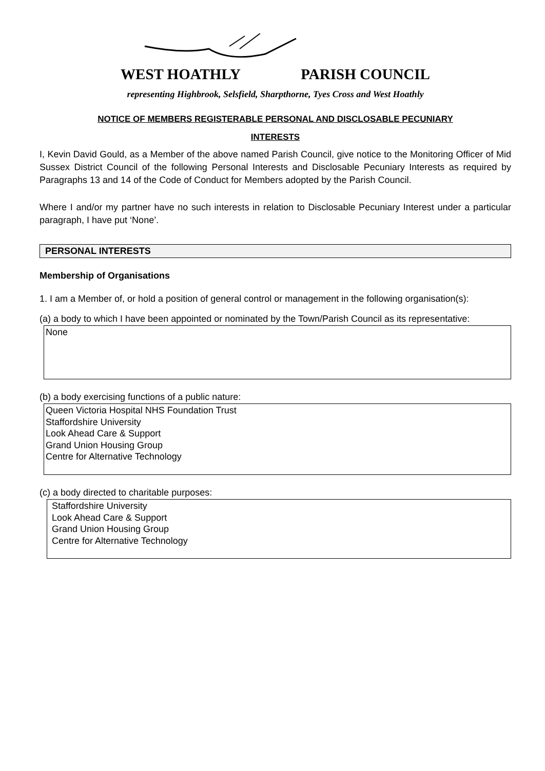WEST HOATHLY PARISH COUNCIL
representing Highbrook, Selsfield, Sharpthorne, Tyes Cross and West Hoathly
NOTICE OF MEMBERS REGISTERABLE PERSONAL AND DISCLOSABLE PECUNIARY
INTERESTS
I, Kevin David Gould, as a Member of the above named Parish Council, give notice to the Monitoring Officer of Mid Sussex District Council of the following Personal Interests and Disclosable Pecuniary Interests as required by Paragraphs 13 and 14 of the Code of Conduct for Members adopted by the Parish Council.
Where I and/or my partner have no such interests in relation to Disclosable Pecuniary Interest under a particular paragraph, I have put ‘None’.
PERSONAL INTERESTS
Membership of Organisations
1. I am a Member of, or hold a position of general control or management in the following organisation(s):
(a) a body to which I have been appointed or nominated by the Town/Parish Council as its representative:
None
(b) a body exercising functions of a public nature:
Queen Victoria Hospital NHS Foundation Trust
Staffordshire University
Look Ahead Care & Support
Grand Union Housing Group
Centre for Alternative Technology
(c) a body directed to charitable purposes:
Staffordshire University
Look Ahead Care & Support
Grand Union Housing Group
Centre for Alternative Technology